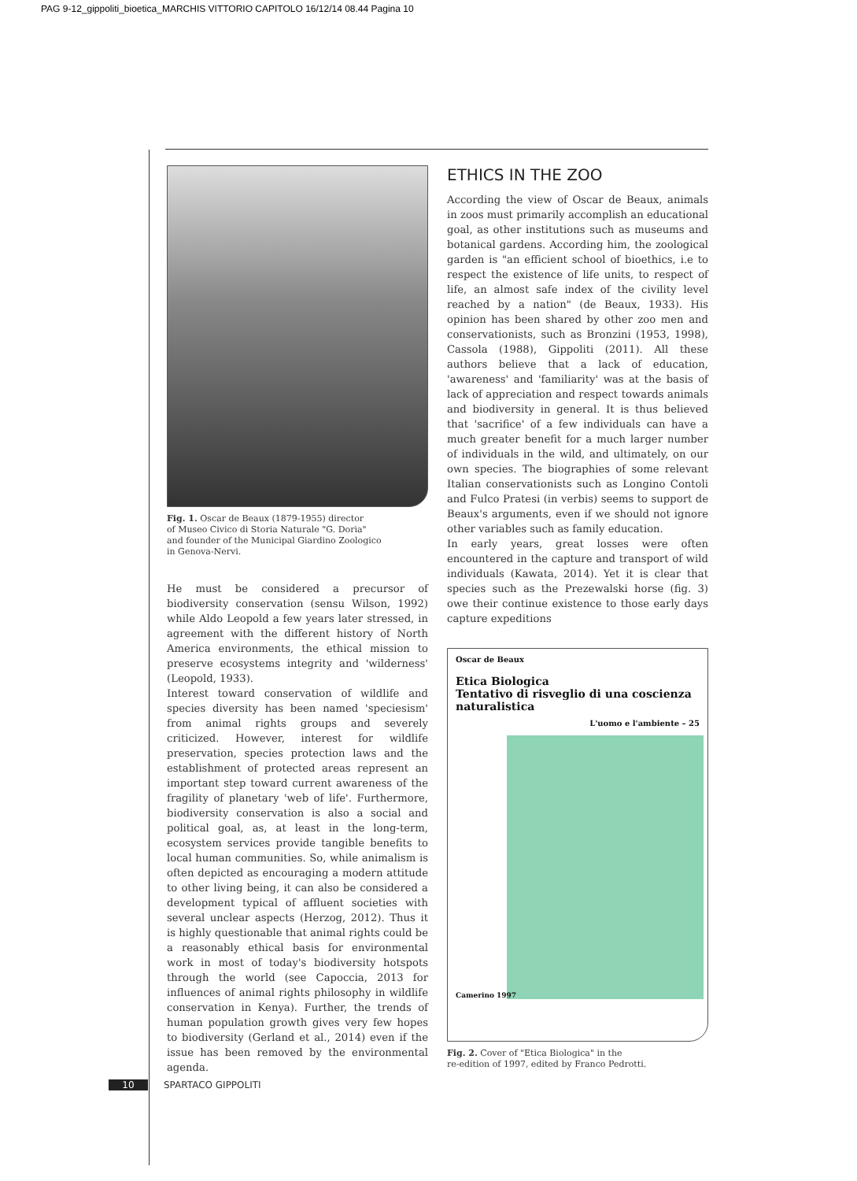PAG 9-12_gippoliti_bioetica_MARCHIS VITTORIO CAPITOLO 16/12/14 08.44 Pagina 10
Fig. 1. Oscar de Beaux (1879-1955) director
of Museo Civico di Storia Naturale "G. Doria"
and founder of the Municipal Giardino Zoologico
in Genova-Nervi.
He must be considered a precursor of biodiversity conservation (sensu Wilson, 1992) while Aldo Leopold a few years later stressed, in agreement with the different history of North America environments, the ethical mission to preserve ecosystems integrity and 'wilderness' (Leopold, 1933).
Interest toward conservation of wildlife and species diversity has been named 'speciesism' from animal rights groups and severely criticized. However, interest for wildlife preservation, species protection laws and the establishment of protected areas represent an important step toward current awareness of the fragility of planetary 'web of life'. Furthermore, biodiversity conservation is also a social and political goal, as, at least in the long-term, ecosystem services provide tangible benefits to local human communities. So, while animalism is often depicted as encouraging a modern attitude to other living being, it can also be considered a development typical of affluent societies with several unclear aspects (Herzog, 2012). Thus it is highly questionable that animal rights could be a reasonably ethical basis for environmental work in most of today's biodiversity hotspots through the world (see Capoccia, 2013 for influences of animal rights philosophy in wildlife conservation in Kenya). Further, the trends of human population growth gives very few hopes to biodiversity (Gerland et al., 2014) even if the issue has been removed by the environmental agenda.
ETHICS IN THE ZOO
According the view of Oscar de Beaux, animals in zoos must primarily accomplish an educational goal, as other institutions such as museums and botanical gardens. According him, the zoological garden is "an efficient school of bioethics, i.e to respect the existence of life units, to respect of life, an almost safe index of the civility level reached by a nation" (de Beaux, 1933). His opinion has been shared by other zoo men and conservationists, such as Bronzini (1953, 1998), Cassola (1988), Gippoliti (2011). All these authors believe that a lack of education, 'awareness' and 'familiarity' was at the basis of lack of appreciation and respect towards animals and biodiversity in general. It is thus believed that 'sacrifice' of a few individuals can have a much greater benefit for a much larger number of individuals in the wild, and ultimately, on our own species. The biographies of some relevant Italian conservationists such as Longino Contoli and Fulco Pratesi (in verbis) seems to support de Beaux's arguments, even if we should not ignore other variables such as family education.
In early years, great losses were often encountered in the capture and transport of wild individuals (Kawata, 2014). Yet it is clear that species such as the Prezewalski horse (fig. 3) owe their continue existence to those early days capture expeditions
Oscar de Beaux
Etica Biologica
Tentativo di risveglio di una coscienza
naturalistica
L'uomo e l'ambiente – 25
Camerino 1997
Fig. 2. Cover of "Etica Biologica" in the
re-edition of 1997, edited by Franco Pedrotti.
10 SPARTACO GIPPOLITI